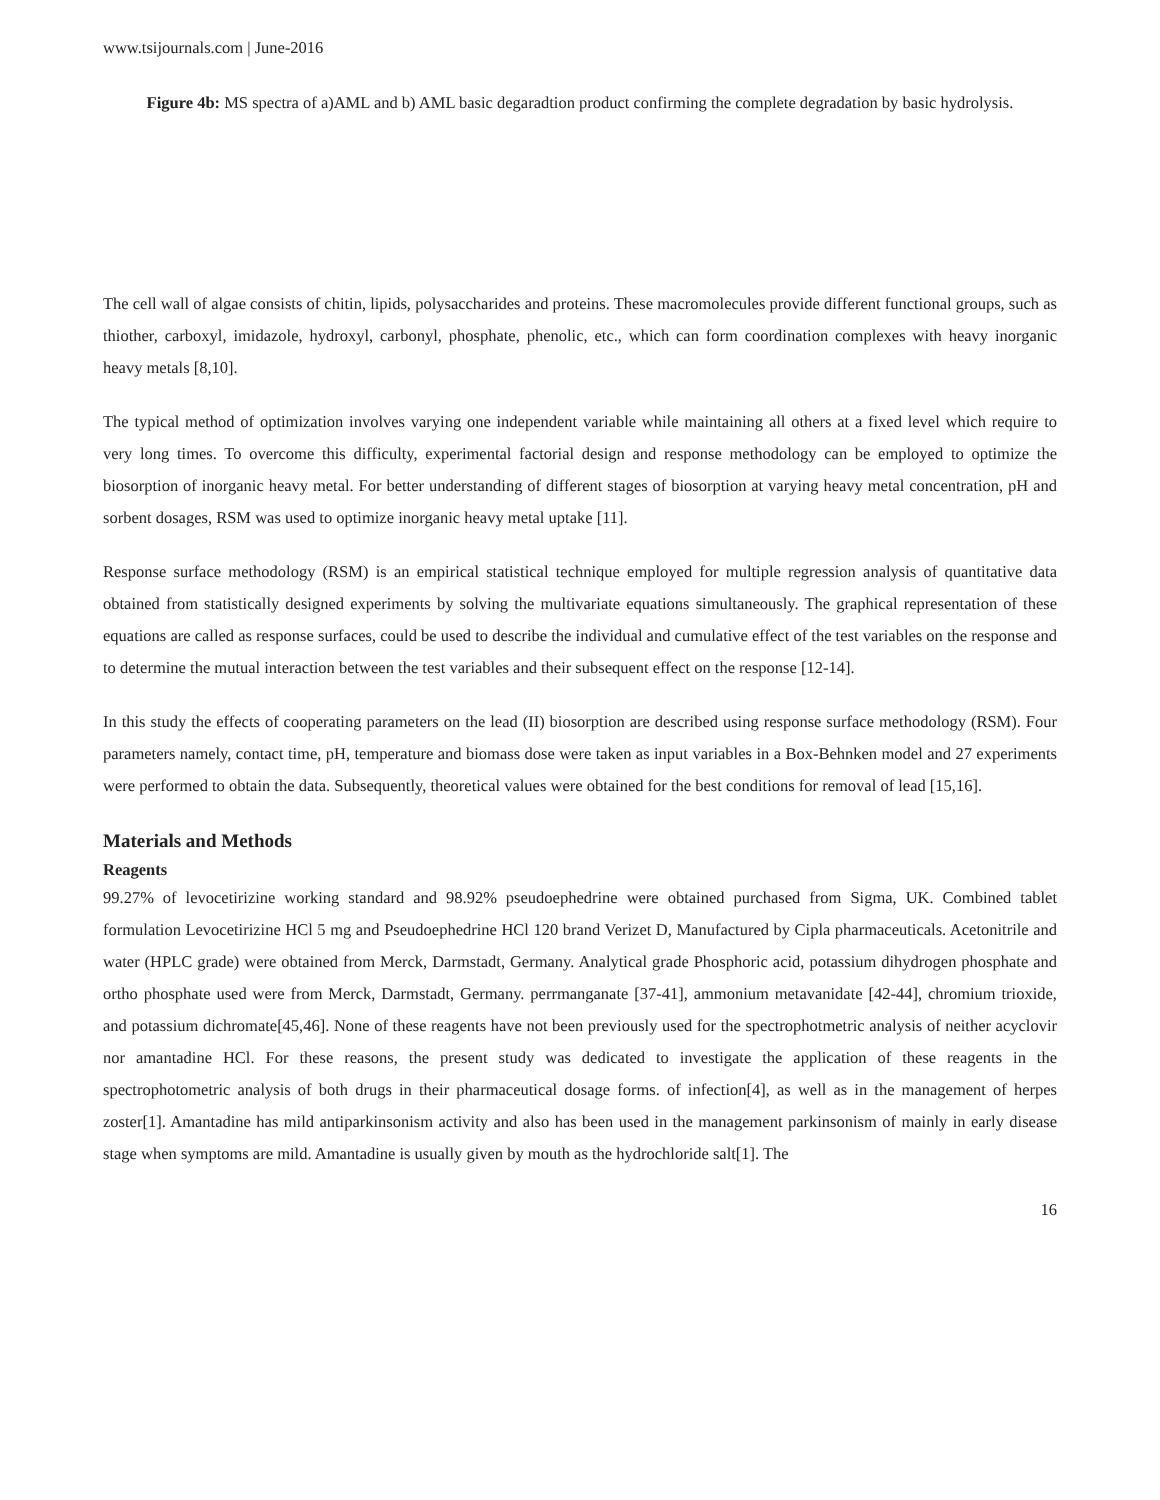www.tsijournals.com | June-2016
Figure 4b: MS spectra of a)AML and b) AML basic degaradtion product confirming the complete degradation by basic hydrolysis.
The cell wall of algae consists of chitin, lipids, polysaccharides and proteins. These macromolecules provide different functional groups, such as thiother, carboxyl, imidazole, hydroxyl, carbonyl, phosphate, phenolic, etc., which can form coordination complexes with heavy inorganic heavy metals [8,10].
The typical method of optimization involves varying one independent variable while maintaining all others at a fixed level which require to very long times. To overcome this difficulty, experimental factorial design and response methodology can be employed to optimize the biosorption of inorganic heavy metal. For better understanding of different stages of biosorption at varying heavy metal concentration, pH and sorbent dosages, RSM was used to optimize inorganic heavy metal uptake [11].
Response surface methodology (RSM) is an empirical statistical technique employed for multiple regression analysis of quantitative data obtained from statistically designed experiments by solving the multivariate equations simultaneously. The graphical representation of these equations are called as response surfaces, could be used to describe the individual and cumulative effect of the test variables on the response and to determine the mutual interaction between the test variables and their subsequent effect on the response [12-14].
In this study the effects of cooperating parameters on the lead (II) biosorption are described using response surface methodology (RSM). Four parameters namely, contact time, pH, temperature and biomass dose were taken as input variables in a Box-Behnken model and 27 experiments were performed to obtain the data. Subsequently, theoretical values were obtained for the best conditions for removal of lead [15,16].
Materials and Methods
Reagents
99.27% of levocetirizine working standard and 98.92% pseudoephedrine were obtained purchased from Sigma, UK. Combined tablet formulation Levocetirizine HCl 5 mg and Pseudoephedrine HCl 120 brand Verizet D, Manufactured by Cipla pharmaceuticals. Acetonitrile and water (HPLC grade) were obtained from Merck, Darmstadt, Germany. Analytical grade Phosphoric acid, potassium dihydrogen phosphate and ortho phosphate used were from Merck, Darmstadt, Germany. perrmanganate [37-41], ammonium metavanidate [42-44], chromium trioxide, and potassium dichromate[45,46]. None of these reagents have not been previously used for the spectrophotmetric analysis of neither acyclovir nor amantadine HCl. For these reasons, the present study was dedicated to investigate the application of these reagents in the spectrophotometric analysis of both drugs in their pharmaceutical dosage forms. of infection[4], as well as in the management of herpes zoster[1]. Amantadine has mild antiparkinsonism activity and also has been used in the management parkinsonism of mainly in early disease stage when symptoms are mild. Amantadine is usually given by mouth as the hydrochloride salt[1]. The
16